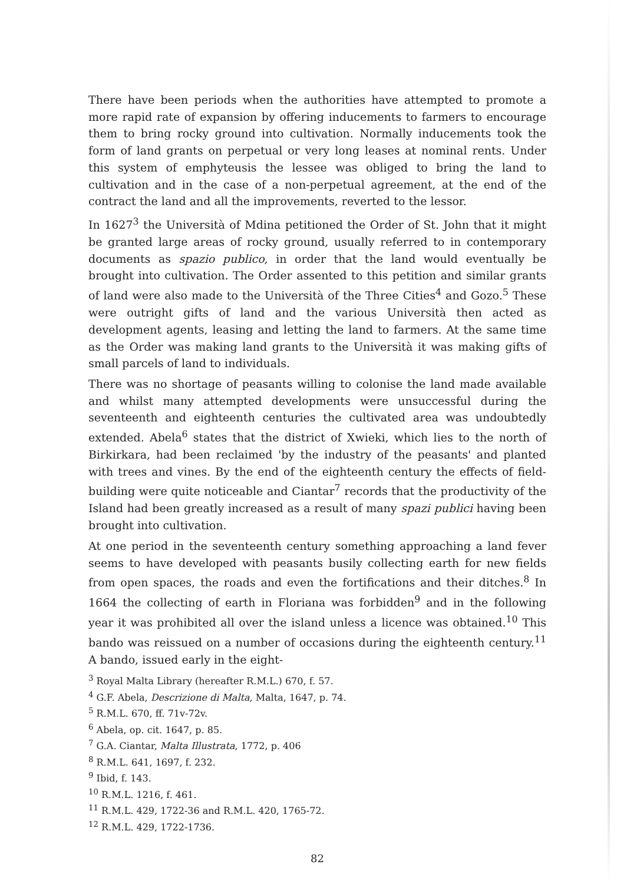There have been periods when the authorities have attempted to promote a more rapid rate of expansion by offering inducements to farmers to encourage them to bring rocky ground into cultivation. Normally inducements took the form of land grants on perpetual or very long leases at nominal rents. Under this system of emphyteusis the lessee was obliged to bring the land to cultivation and in the case of a non-perpetual agreement, at the end of the contract the land and all the improvements, reverted to the lessor.
In 1627<sup>3</sup> the Università of Mdina petitioned the Order of St. John that it might be granted large areas of rocky ground, usually referred to in contemporary documents as spazio publico, in order that the land would eventually be brought into cultivation. The Order assented to this petition and similar grants of land were also made to the Università of the Three Cities<sup>4</sup> and Gozo.<sup>5</sup> These were outright gifts of land and the various Università then acted as development agents, leasing and letting the land to farmers. At the same time as the Order was making land grants to the Università it was making gifts of small parcels of land to individuals.
There was no shortage of peasants willing to colonise the land made available and whilst many attempted developments were unsuccessful during the seventeenth and eighteenth centuries the cultivated area was undoubtedly extended. Abela<sup>6</sup> states that the district of Xwieki, which lies to the north of Birkirkara, had been reclaimed 'by the industry of the peasants' and planted with trees and vines. By the end of the eighteenth century the effects of field-building were quite noticeable and Ciantar<sup>7</sup> records that the productivity of the Island had been greatly increased as a result of many spazi publici having been brought into cultivation.
At one period in the seventeenth century something approaching a land fever seems to have developed with peasants busily collecting earth for new fields from open spaces, the roads and even the fortifications and their ditches.<sup>8</sup> In 1664 the collecting of earth in Floriana was forbidden<sup>9</sup> and in the following year it was prohibited all over the island unless a licence was obtained.<sup>10</sup> This bando was reissued on a number of occasions during the eighteenth century.<sup>11</sup> A bando, issued early in the eight-
<sup>3</sup> Royal Malta Library (hereafter R.M.L.) 670, f. 57.
<sup>4</sup> G.F. Abela, Descrizione di Malta, Malta, 1647, p. 74.
<sup>5</sup> R.M.L. 670, ff. 71v-72v.
<sup>6</sup> Abela, op. cit. 1647, p. 85.
<sup>7</sup> G.A. Ciantar, Malta Illustrata, 1772, p. 406
<sup>8</sup> R.M.L. 641, 1697, f. 232.
<sup>9</sup> Ibid, f. 143.
<sup>10</sup> R.M.L. 1216, f. 461.
<sup>11</sup> R.M.L. 429, 1722-36 and R.M.L. 420, 1765-72.
<sup>12</sup> R.M.L. 429, 1722-1736.
82